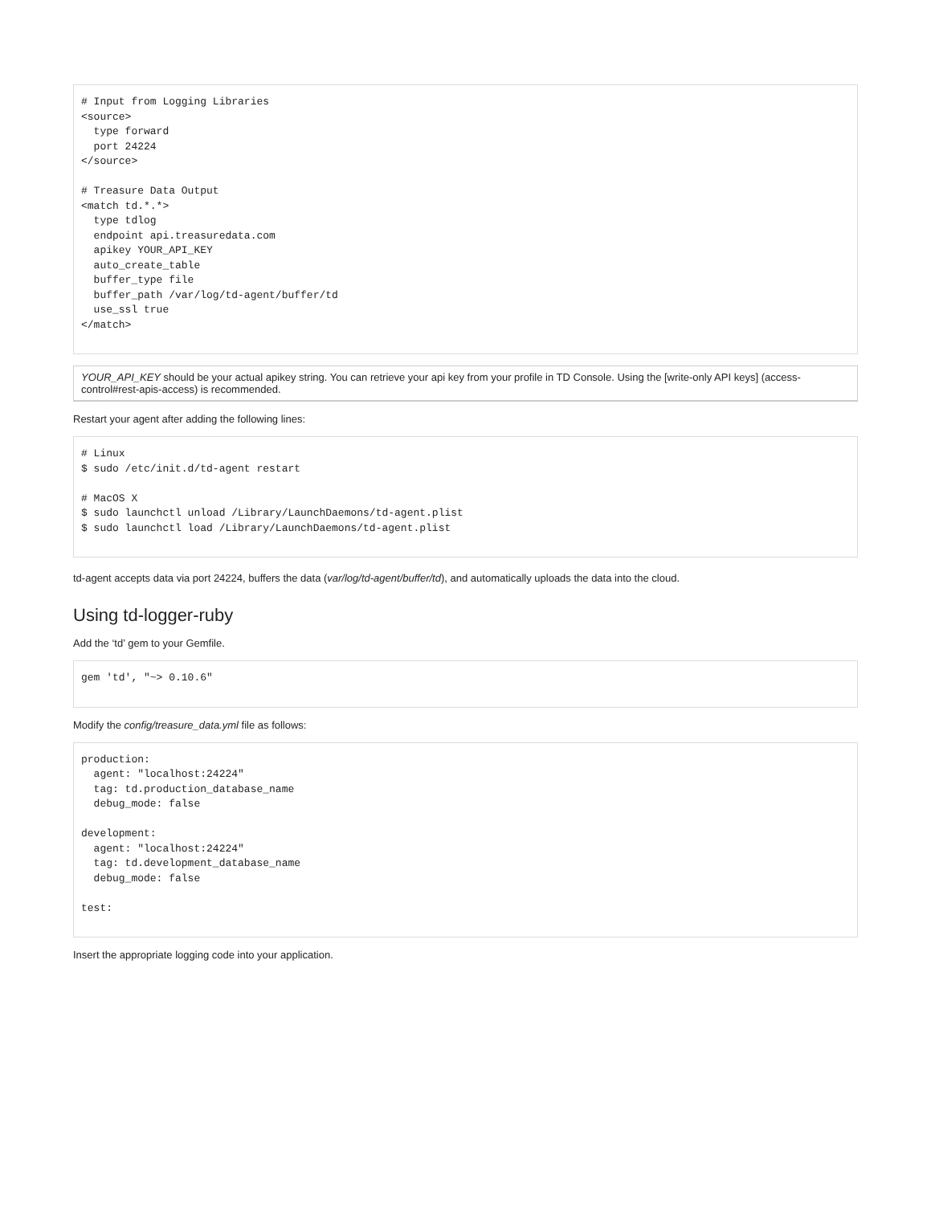# Input from Logging Libraries
<source>
  type forward
  port 24224
</source>

# Treasure Data Output
<match td.*.*>
  type tdlog
  endpoint api.treasuredata.com
  apikey YOUR_API_KEY
  auto_create_table
  buffer_type file
  buffer_path /var/log/td-agent/buffer/td
  use_ssl true
</match>
YOUR_API_KEY should be your actual apikey string. You can retrieve your api key from your profile in TD Console. Using the [write-only API keys] (access-control#rest-apis-access) is recommended.
Restart your agent after adding the following lines:
# Linux
$ sudo /etc/init.d/td-agent restart

# MacOS X
$ sudo launchctl unload /Library/LaunchDaemons/td-agent.plist
$ sudo launchctl load /Library/LaunchDaemons/td-agent.plist
td-agent accepts data via port 24224, buffers the data (var/log/td-agent/buffer/td), and automatically uploads the data into the cloud.
Using td-logger-ruby
Add the ‘td’ gem to your Gemfile.
gem 'td', "~> 0.10.6"
Modify the config/treasure_data.yml file as follows:
production:
  agent: "localhost:24224"
  tag: td.production_database_name
  debug_mode: false

development:
  agent: "localhost:24224"
  tag: td.development_database_name
  debug_mode: false

test:
Insert the appropriate logging code into your application.